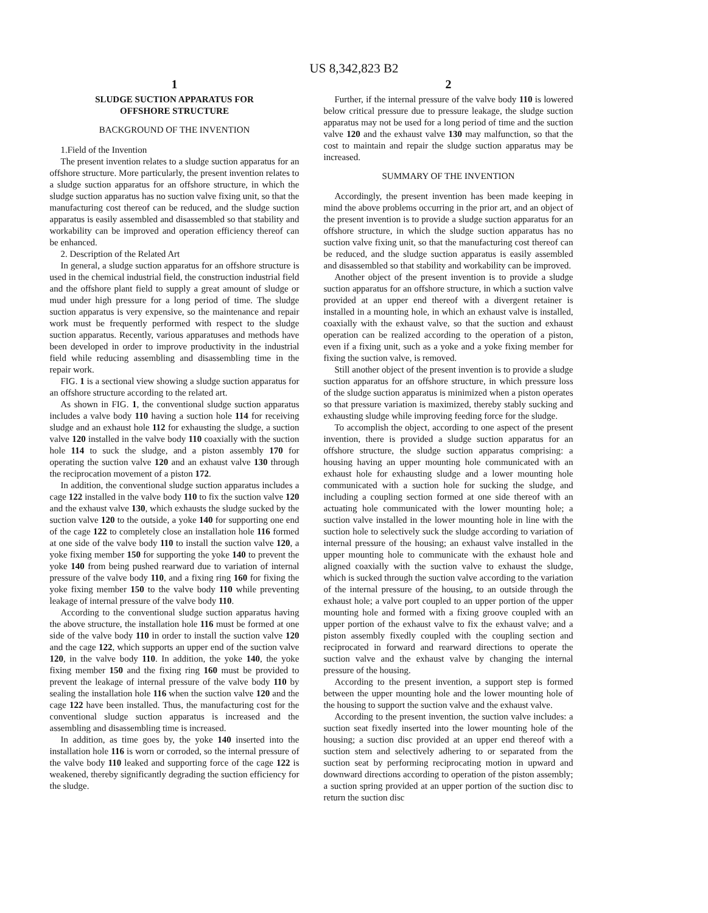US 8,342,823 B2
1
SLUDGE SUCTION APPARATUS FOR
OFFSHORE STRUCTURE
BACKGROUND OF THE INVENTION
1.Field of the Invention
The present invention relates to a sludge suction apparatus for an offshore structure. More particularly, the present invention relates to a sludge suction apparatus for an offshore structure, in which the sludge suction apparatus has no suction valve fixing unit, so that the manufacturing cost thereof can be reduced, and the sludge suction apparatus is easily assembled and disassembled so that stability and workability can be improved and operation efficiency thereof can be enhanced.
2. Description of the Related Art
In general, a sludge suction apparatus for an offshore structure is used in the chemical industrial field, the construction industrial field and the offshore plant field to supply a great amount of sludge or mud under high pressure for a long period of time. The sludge suction apparatus is very expensive, so the maintenance and repair work must be frequently performed with respect to the sludge suction apparatus. Recently, various apparatuses and methods have been developed in order to improve productivity in the industrial field while reducing assembling and disassembling time in the repair work.
FIG. 1 is a sectional view showing a sludge suction apparatus for an offshore structure according to the related art.
As shown in FIG. 1, the conventional sludge suction apparatus includes a valve body 110 having a suction hole 114 for receiving sludge and an exhaust hole 112 for exhausting the sludge, a suction valve 120 installed in the valve body 110 coaxially with the suction hole 114 to suck the sludge, and a piston assembly 170 for operating the suction valve 120 and an exhaust valve 130 through the reciprocation movement of a piston 172.
In addition, the conventional sludge suction apparatus includes a cage 122 installed in the valve body 110 to fix the suction valve 120 and the exhaust valve 130, which exhausts the sludge sucked by the suction valve 120 to the outside, a yoke 140 for supporting one end of the cage 122 to completely close an installation hole 116 formed at one side of the valve body 110 to install the suction valve 120, a yoke fixing member 150 for supporting the yoke 140 to prevent the yoke 140 from being pushed rearward due to variation of internal pressure of the valve body 110, and a fixing ring 160 for fixing the yoke fixing member 150 to the valve body 110 while preventing leakage of internal pressure of the valve body 110.
According to the conventional sludge suction apparatus having the above structure, the installation hole 116 must be formed at one side of the valve body 110 in order to install the suction valve 120 and the cage 122, which supports an upper end of the suction valve 120, in the valve body 110. In addition, the yoke 140, the yoke fixing member 150 and the fixing ring 160 must be provided to prevent the leakage of internal pressure of the valve body 110 by sealing the installation hole 116 when the suction valve 120 and the cage 122 have been installed. Thus, the manufacturing cost for the conventional sludge suction apparatus is increased and the assembling and disassembling time is increased.
In addition, as time goes by, the yoke 140 inserted into the installation hole 116 is worn or corroded, so the internal pressure of the valve body 110 leaked and supporting force of the cage 122 is weakened, thereby significantly degrading the suction efficiency for the sludge.
2
Further, if the internal pressure of the valve body 110 is lowered below critical pressure due to pressure leakage, the sludge suction apparatus may not be used for a long period of time and the suction valve 120 and the exhaust valve 130 may malfunction, so that the cost to maintain and repair the sludge suction apparatus may be increased.
SUMMARY OF THE INVENTION
Accordingly, the present invention has been made keeping in mind the above problems occurring in the prior art, and an object of the present invention is to provide a sludge suction apparatus for an offshore structure, in which the sludge suction apparatus has no suction valve fixing unit, so that the manufacturing cost thereof can be reduced, and the sludge suction apparatus is easily assembled and disassembled so that stability and workability can be improved.
Another object of the present invention is to provide a sludge suction apparatus for an offshore structure, in which a suction valve provided at an upper end thereof with a divergent retainer is installed in a mounting hole, in which an exhaust valve is installed, coaxially with the exhaust valve, so that the suction and exhaust operation can be realized according to the operation of a piston, even if a fixing unit, such as a yoke and a yoke fixing member for fixing the suction valve, is removed.
Still another object of the present invention is to provide a sludge suction apparatus for an offshore structure, in which pressure loss of the sludge suction apparatus is minimized when a piston operates so that pressure variation is maximized, thereby stably sucking and exhausting sludge while improving feeding force for the sludge.
To accomplish the object, according to one aspect of the present invention, there is provided a sludge suction apparatus for an offshore structure, the sludge suction apparatus comprising: a housing having an upper mounting hole communicated with an exhaust hole for exhausting sludge and a lower mounting hole communicated with a suction hole for sucking the sludge, and including a coupling section formed at one side thereof with an actuating hole communicated with the lower mounting hole; a suction valve installed in the lower mounting hole in line with the suction hole to selectively suck the sludge according to variation of internal pressure of the housing; an exhaust valve installed in the upper mounting hole to communicate with the exhaust hole and aligned coaxially with the suction valve to exhaust the sludge, which is sucked through the suction valve according to the variation of the internal pressure of the housing, to an outside through the exhaust hole; a valve port coupled to an upper portion of the upper mounting hole and formed with a fixing groove coupled with an upper portion of the exhaust valve to fix the exhaust valve; and a piston assembly fixedly coupled with the coupling section and reciprocated in forward and rearward directions to operate the suction valve and the exhaust valve by changing the internal pressure of the housing.
According to the present invention, a support step is formed between the upper mounting hole and the lower mounting hole of the housing to support the suction valve and the exhaust valve.
According to the present invention, the suction valve includes: a suction seat fixedly inserted into the lower mounting hole of the housing; a suction disc provided at an upper end thereof with a suction stem and selectively adhering to or separated from the suction seat by performing reciprocating motion in upward and downward directions according to operation of the piston assembly; a suction spring provided at an upper portion of the suction disc to return the suction disc